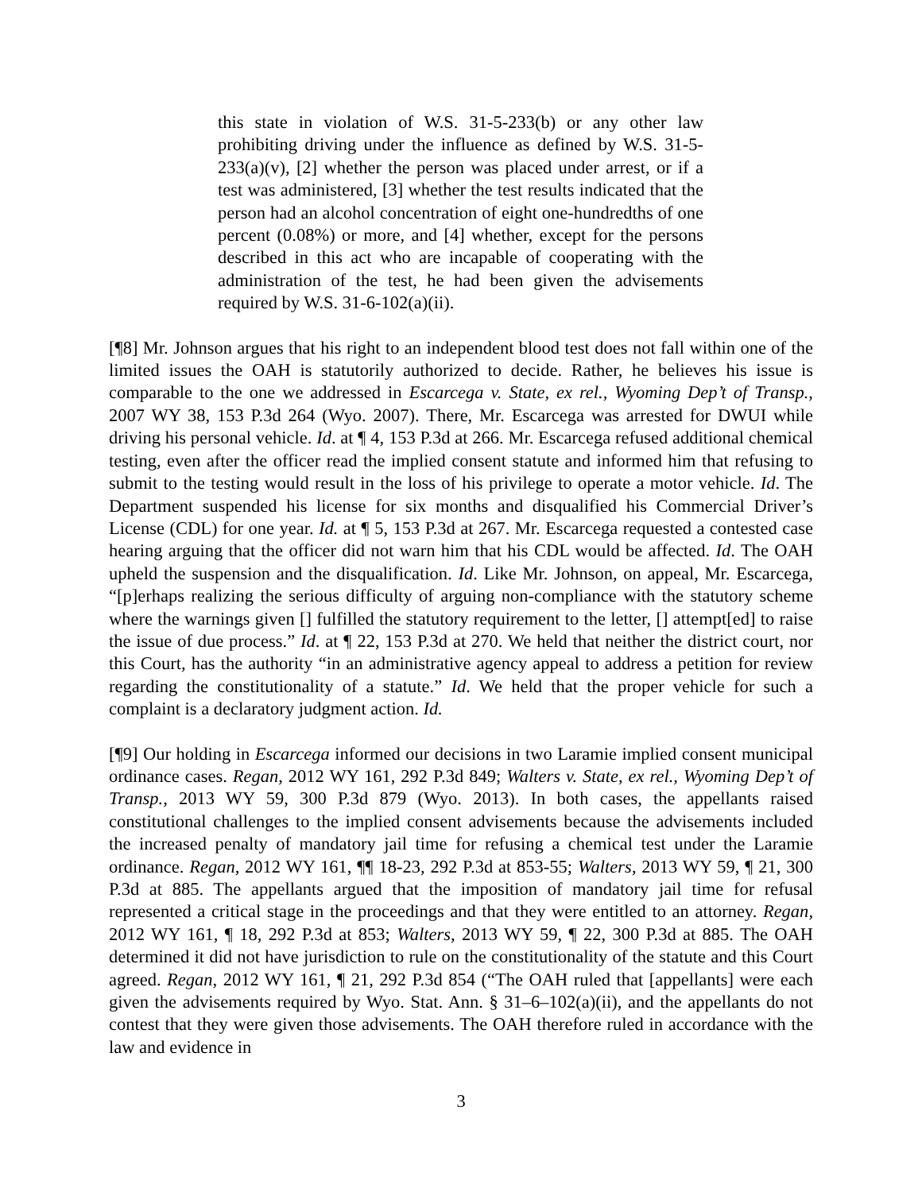this state in violation of W.S. 31-5-233(b) or any other law prohibiting driving under the influence as defined by W.S. 31-5-233(a)(v), [2] whether the person was placed under arrest, or if a test was administered, [3] whether the test results indicated that the person had an alcohol concentration of eight one-hundredths of one percent (0.08%) or more, and [4] whether, except for the persons described in this act who are incapable of cooperating with the administration of the test, he had been given the advisements required by W.S. 31-6-102(a)(ii).
[¶8] Mr. Johnson argues that his right to an independent blood test does not fall within one of the limited issues the OAH is statutorily authorized to decide. Rather, he believes his issue is comparable to the one we addressed in Escarcega v. State, ex rel., Wyoming Dep’t of Transp., 2007 WY 38, 153 P.3d 264 (Wyo. 2007). There, Mr. Escarcega was arrested for DWUI while driving his personal vehicle. Id. at ¶ 4, 153 P.3d at 266. Mr. Escarcega refused additional chemical testing, even after the officer read the implied consent statute and informed him that refusing to submit to the testing would result in the loss of his privilege to operate a motor vehicle. Id. The Department suspended his license for six months and disqualified his Commercial Driver’s License (CDL) for one year. Id. at ¶ 5, 153 P.3d at 267. Mr. Escarcega requested a contested case hearing arguing that the officer did not warn him that his CDL would be affected. Id. The OAH upheld the suspension and the disqualification. Id. Like Mr. Johnson, on appeal, Mr. Escarcega, “[p]erhaps realizing the serious difficulty of arguing non-compliance with the statutory scheme where the warnings given [] fulfilled the statutory requirement to the letter, [] attempt[ed] to raise the issue of due process.” Id. at ¶ 22, 153 P.3d at 270. We held that neither the district court, nor this Court, has the authority “in an administrative agency appeal to address a petition for review regarding the constitutionality of a statute.” Id. We held that the proper vehicle for such a complaint is a declaratory judgment action. Id.
[¶9] Our holding in Escarcega informed our decisions in two Laramie implied consent municipal ordinance cases. Regan, 2012 WY 161, 292 P.3d 849; Walters v. State, ex rel., Wyoming Dep’t of Transp., 2013 WY 59, 300 P.3d 879 (Wyo. 2013). In both cases, the appellants raised constitutional challenges to the implied consent advisements because the advisements included the increased penalty of mandatory jail time for refusing a chemical test under the Laramie ordinance. Regan, 2012 WY 161, ¶¶ 18-23, 292 P.3d at 853-55; Walters, 2013 WY 59, ¶ 21, 300 P.3d at 885. The appellants argued that the imposition of mandatory jail time for refusal represented a critical stage in the proceedings and that they were entitled to an attorney. Regan, 2012 WY 161, ¶ 18, 292 P.3d at 853; Walters, 2013 WY 59, ¶ 22, 300 P.3d at 885. The OAH determined it did not have jurisdiction to rule on the constitutionality of the statute and this Court agreed. Regan, 2012 WY 161, ¶ 21, 292 P.3d 854 (“The OAH ruled that [appellants] were each given the advisements required by Wyo. Stat. Ann. § 31–6–102(a)(ii), and the appellants do not contest that they were given those advisements. The OAH therefore ruled in accordance with the law and evidence in
3